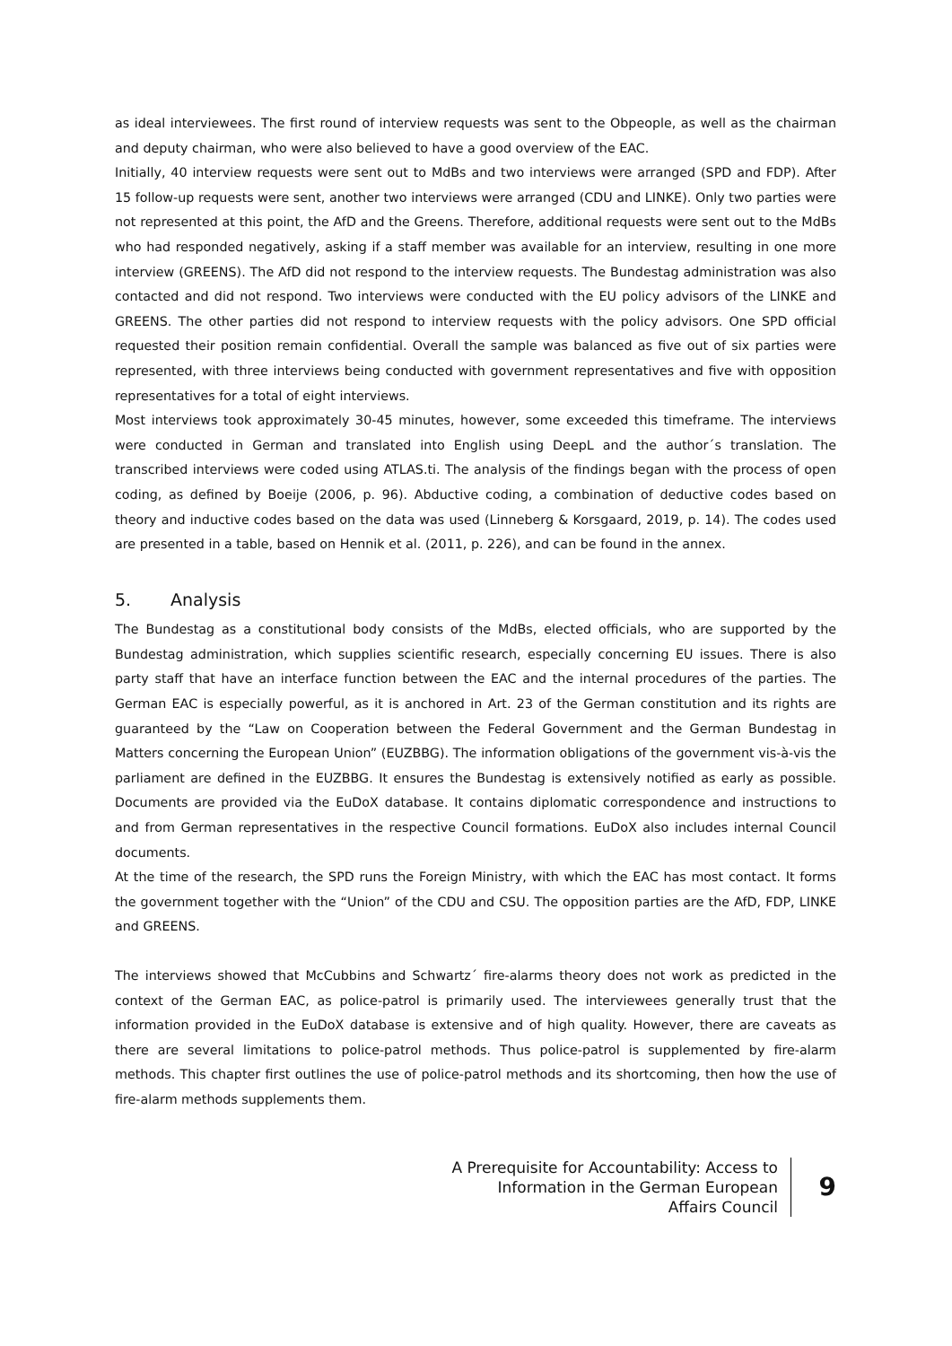as ideal interviewees. The first round of interview requests was sent to the Obpeople, as well as the chairman and deputy chairman, who were also believed to have a good overview of the EAC.
Initially, 40 interview requests were sent out to MdBs and two interviews were arranged (SPD and FDP). After 15 follow-up requests were sent, another two interviews were arranged (CDU and LINKE). Only two parties were not represented at this point, the AfD and the Greens. Therefore, additional requests were sent out to the MdBs who had responded negatively, asking if a staff member was available for an interview, resulting in one more interview (GREENS). The AfD did not respond to the interview requests. The Bundestag administration was also contacted and did not respond. Two interviews were conducted with the EU policy advisors of the LINKE and GREENS. The other parties did not respond to interview requests with the policy advisors. One SPD official requested their position remain confidential. Overall the sample was balanced as five out of six parties were represented, with three interviews being conducted with government representatives and five with opposition representatives for a total of eight interviews.
Most interviews took approximately 30-45 minutes, however, some exceeded this timeframe. The interviews were conducted in German and translated into English using DeepL and the author´s translation. The transcribed interviews were coded using ATLAS.ti. The analysis of the findings began with the process of open coding, as defined by Boeije (2006, p. 96). Abductive coding, a combination of deductive codes based on theory and inductive codes based on the data was used (Linneberg & Korsgaard, 2019, p. 14). The codes used are presented in a table, based on Hennik et al. (2011, p. 226), and can be found in the annex.
5. Analysis
The Bundestag as a constitutional body consists of the MdBs, elected officials, who are supported by the Bundestag administration, which supplies scientific research, especially concerning EU issues. There is also party staff that have an interface function between the EAC and the internal procedures of the parties. The German EAC is especially powerful, as it is anchored in Art. 23 of the German constitution and its rights are guaranteed by the “Law on Cooperation between the Federal Government and the German Bundestag in Matters concerning the European Union” (EUZBBG). The information obligations of the government vis-à-vis the parliament are defined in the EUZBBG. It ensures the Bundestag is extensively notified as early as possible. Documents are provided via the EuDoX database. It contains diplomatic correspondence and instructions to and from German representatives in the respective Council formations. EuDoX also includes internal Council documents.
At the time of the research, the SPD runs the Foreign Ministry, with which the EAC has most contact. It forms the government together with the “Union” of the CDU and CSU. The opposition parties are the AfD, FDP, LINKE and GREENS.
The interviews showed that McCubbins and Schwartz´ fire-alarms theory does not work as predicted in the context of the German EAC, as police-patrol is primarily used. The interviewees generally trust that the information provided in the EuDoX database is extensive and of high quality. However, there are caveats as there are several limitations to police-patrol methods. Thus police-patrol is supplemented by fire-alarm methods. This chapter first outlines the use of police-patrol methods and its shortcoming, then how the use of fire-alarm methods supplements them.
A Prerequisite for Accountability: Access to
Information in the German European
Affairs Council
9